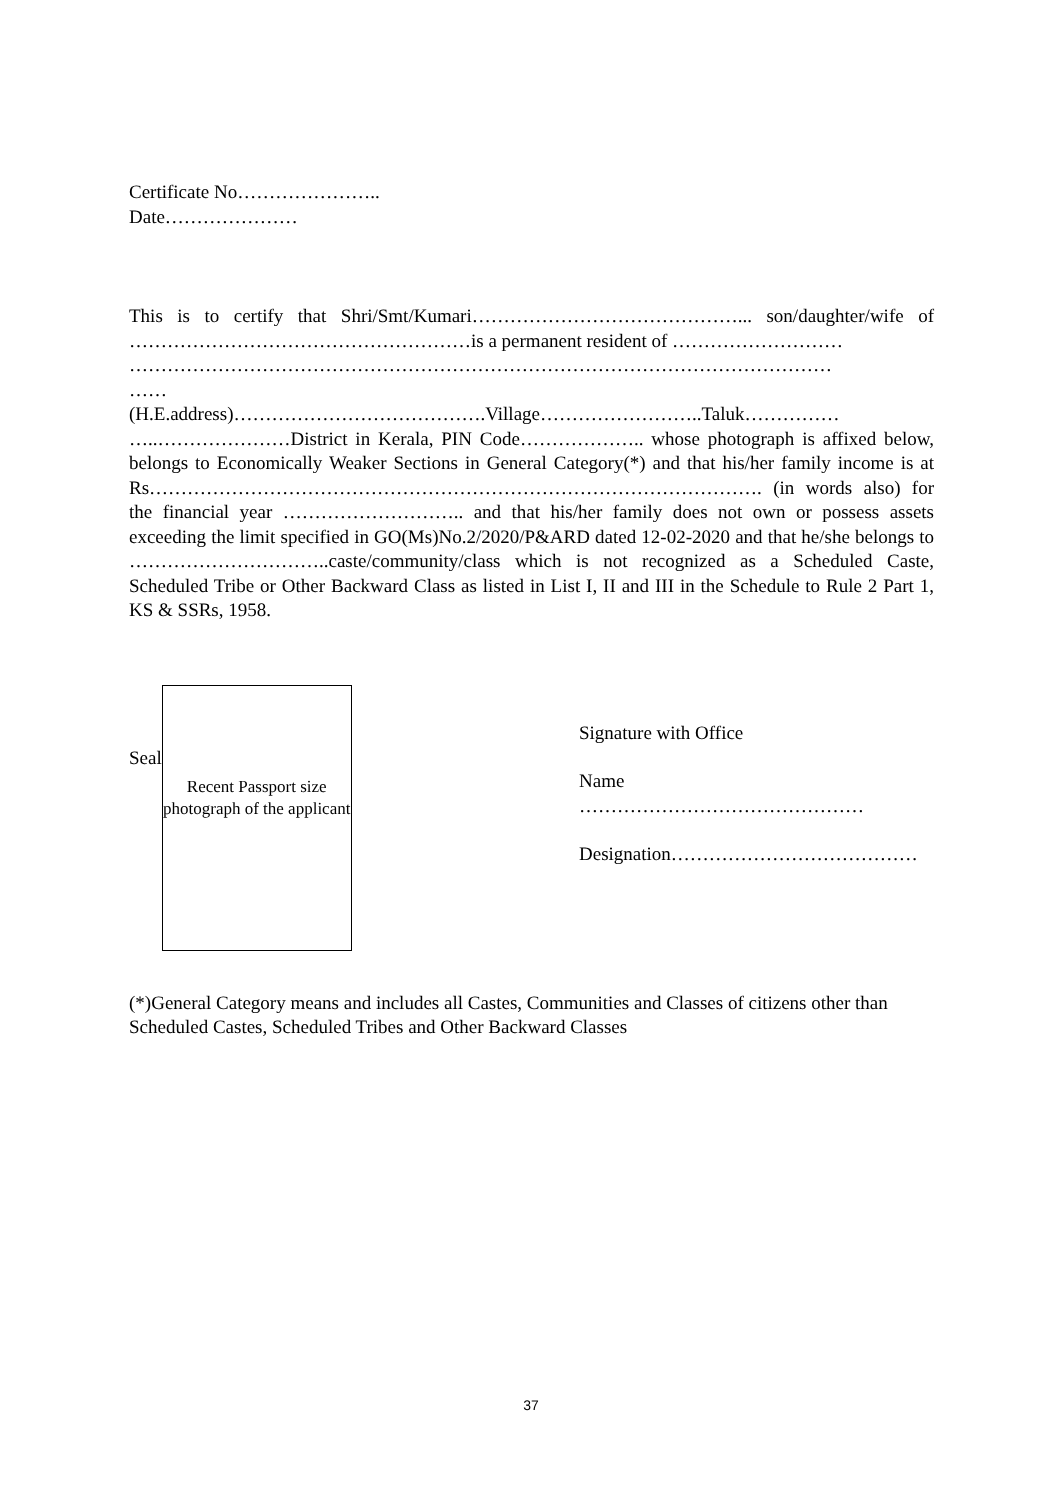Certificate No…………………..
Date…………………
This is to certify that Shri/Smt/Kumari……………………………………... son/daughter/wife of ………………………………………………is a permanent resident of ………………………
…………………………………………………………………………………………………
……
(H.E.address)………………………………….Village……………………..Taluk…………… …..…………………District in Kerala, PIN Code……………….. whose photograph is affixed below, belongs to Economically Weaker Sections in General Category(*) and that his/her family income is at Rs……………………………………………………………………………………. (in words also) for the financial year ……………………….. and that his/her family does not own or possess assets exceeding the limit specified in GO(Ms)No.2/2020/P&ARD dated 12-02-2020 and that he/she belongs to …………………………..caste/community/class which is not recognized as a Scheduled Caste, Scheduled Tribe or Other Backward Class as listed in List I, II and III in the Schedule to Rule 2 Part 1, KS & SSRs, 1958.
Seal
Recent Passport size photograph of the applicant
Signature with Office
Name
………………………………………
Designation…………………………………
(*)General Category means and includes all Castes, Communities and Classes of citizens other than Scheduled Castes, Scheduled Tribes and Other Backward Classes
37